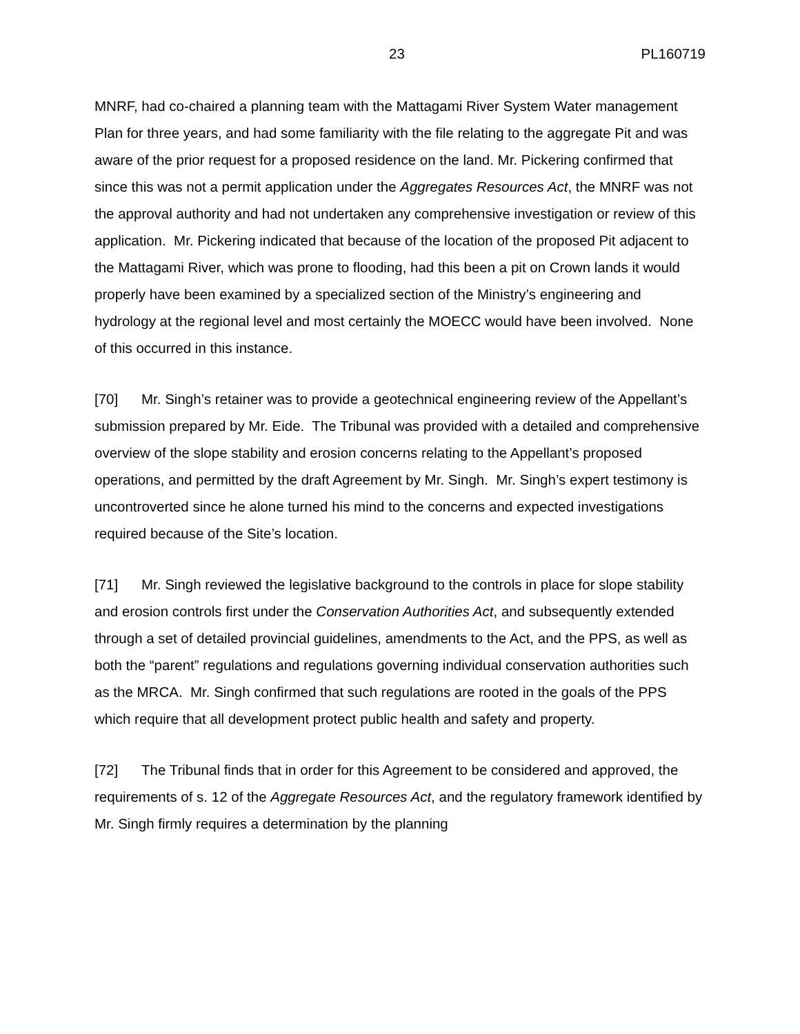23 PL160719
MNRF, had co-chaired a planning team with the Mattagami River System Water management Plan for three years, and had some familiarity with the file relating to the aggregate Pit and was aware of the prior request for a proposed residence on the land. Mr. Pickering confirmed that since this was not a permit application under the Aggregates Resources Act, the MNRF was not the approval authority and had not undertaken any comprehensive investigation or review of this application. Mr. Pickering indicated that because of the location of the proposed Pit adjacent to the Mattagami River, which was prone to flooding, had this been a pit on Crown lands it would properly have been examined by a specialized section of the Ministry’s engineering and hydrology at the regional level and most certainly the MOECC would have been involved. None of this occurred in this instance.
[70] Mr. Singh’s retainer was to provide a geotechnical engineering review of the Appellant’s submission prepared by Mr. Eide. The Tribunal was provided with a detailed and comprehensive overview of the slope stability and erosion concerns relating to the Appellant’s proposed operations, and permitted by the draft Agreement by Mr. Singh. Mr. Singh’s expert testimony is uncontroverted since he alone turned his mind to the concerns and expected investigations required because of the Site’s location.
[71] Mr. Singh reviewed the legislative background to the controls in place for slope stability and erosion controls first under the Conservation Authorities Act, and subsequently extended through a set of detailed provincial guidelines, amendments to the Act, and the PPS, as well as both the “parent” regulations and regulations governing individual conservation authorities such as the MRCA. Mr. Singh confirmed that such regulations are rooted in the goals of the PPS which require that all development protect public health and safety and property.
[72] The Tribunal finds that in order for this Agreement to be considered and approved, the requirements of s. 12 of the Aggregate Resources Act, and the regulatory framework identified by Mr. Singh firmly requires a determination by the planning